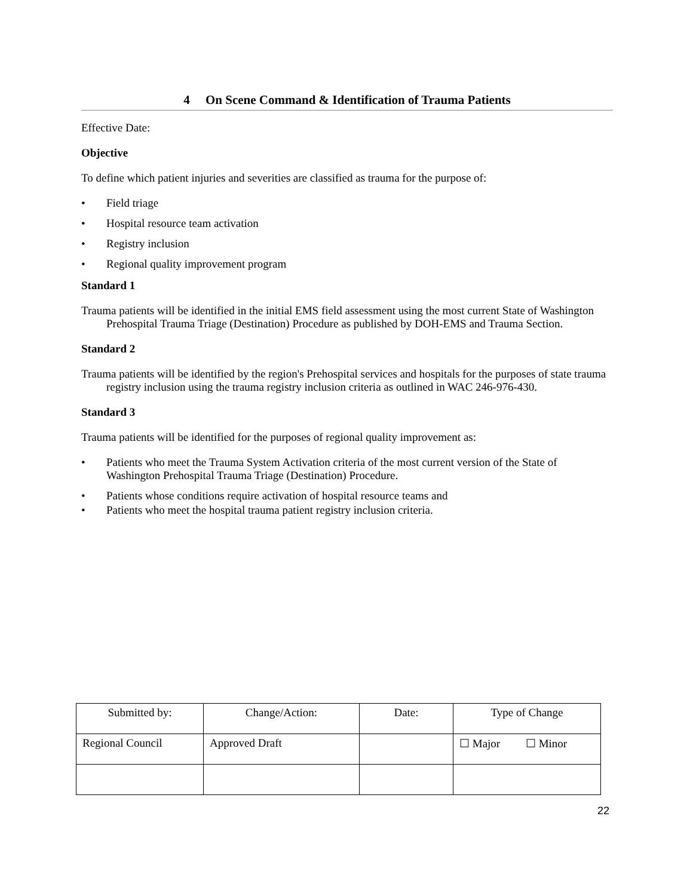4 On Scene Command & Identification of Trauma Patients
Effective Date:
Objective
To define which patient injuries and severities are classified as trauma for the purpose of:
• Field triage
• Hospital resource team activation
• Registry inclusion
• Regional quality improvement program
Standard 1
Trauma patients will be identified in the initial EMS field assessment using the most current State of Washington Prehospital Trauma Triage (Destination) Procedure as published by DOH-EMS and Trauma Section.
Standard 2
Trauma patients will be identified by the region's Prehospital services and hospitals for the purposes of state trauma registry inclusion using the trauma registry inclusion criteria as outlined in WAC 246-976-430.
Standard 3
Trauma patients will be identified for the purposes of regional quality improvement as:
• Patients who meet the Trauma System Activation criteria of the most current version of the State of Washington Prehospital Trauma Triage (Destination) Procedure.
• Patients whose conditions require activation of hospital resource teams and
• Patients who meet the hospital trauma patient registry inclusion criteria.
| Submitted by: | Change/Action: | Date: | Type of Change |
| Regional Council | Approved Draft | | ☐ Major ☐ Minor |
22